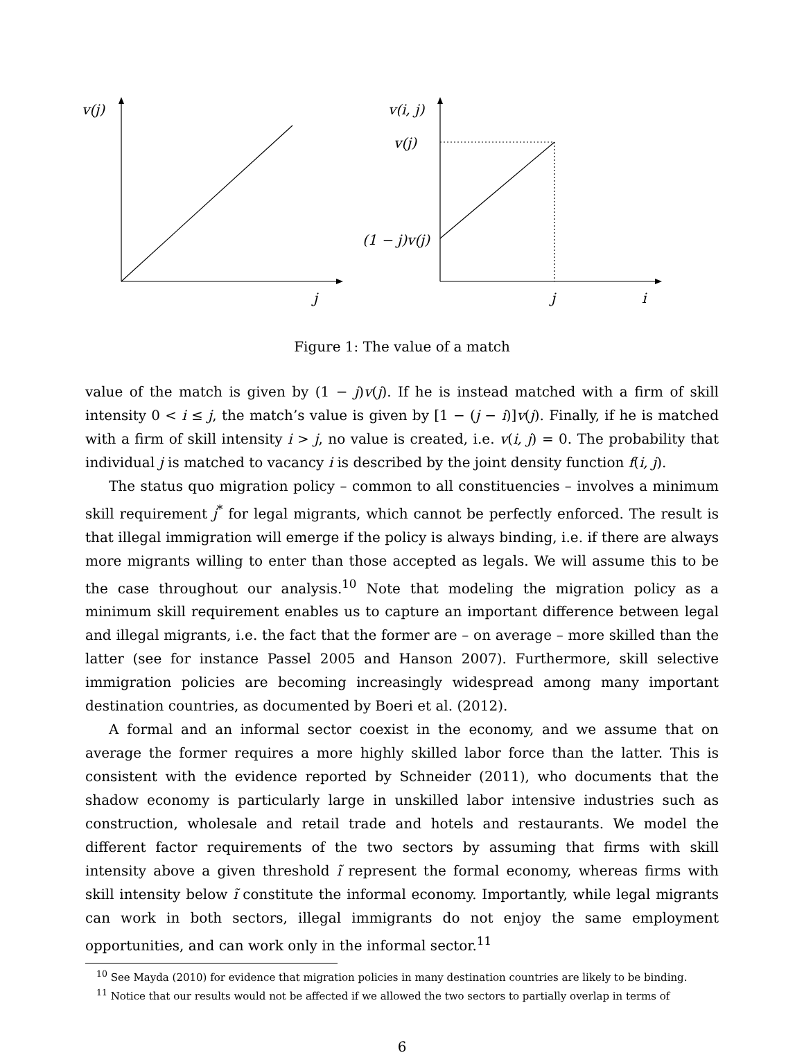v(j)
j
v(i, j)
v(j)
(1 − j)v(j)
j i
Figure 1: The value of a match
value of the match is given by (1 − j)v(j). If he is instead matched with a firm of skill intensity 0 < i ≤ j, the match’s value is given by [1 − (j − i)]v(j). Finally, if he is matched with a firm of skill intensity i > j, no value is created, i.e. v(i, j) = 0. The probability that individual j is matched to vacancy i is described by the joint density function f(i, j).
The status quo migration policy – common to all constituencies – involves a minimum skill requirement j<sup>*</sup> for legal migrants, which cannot be perfectly enforced. The result is that illegal immigration will emerge if the policy is always binding, i.e. if there are always more migrants willing to enter than those accepted as legals. We will assume this to be the case throughout our analysis.<sup>10</sup> Note that modeling the migration policy as a minimum skill requirement enables us to capture an important difference between legal and illegal migrants, i.e. the fact that the former are – on average – more skilled than the latter (see for instance Passel 2005 and Hanson 2007). Furthermore, skill selective immigration policies are becoming increasingly widespread among many important destination countries, as documented by Boeri et al. (2012).
A formal and an informal sector coexist in the economy, and we assume that on average the former requires a more highly skilled labor force than the latter. This is consistent with the evidence reported by Schneider (2011), who documents that the shadow economy is particularly large in unskilled labor intensive industries such as construction, wholesale and retail trade and hotels and restaurants. We model the different factor requirements of the two sectors by assuming that firms with skill intensity above a given threshold ĩ represent the formal economy, whereas firms with skill intensity below ĩ constitute the informal economy. Importantly, while legal migrants can work in both sectors, illegal immigrants do not enjoy the same employment opportunities, and can work only in the informal sector.<sup>11</sup>
<sup>10</sup> See Mayda (2010) for evidence that migration policies in many destination countries are likely to be binding.
<sup>11</sup> Notice that our results would not be affected if we allowed the two sectors to partially overlap in terms of
6